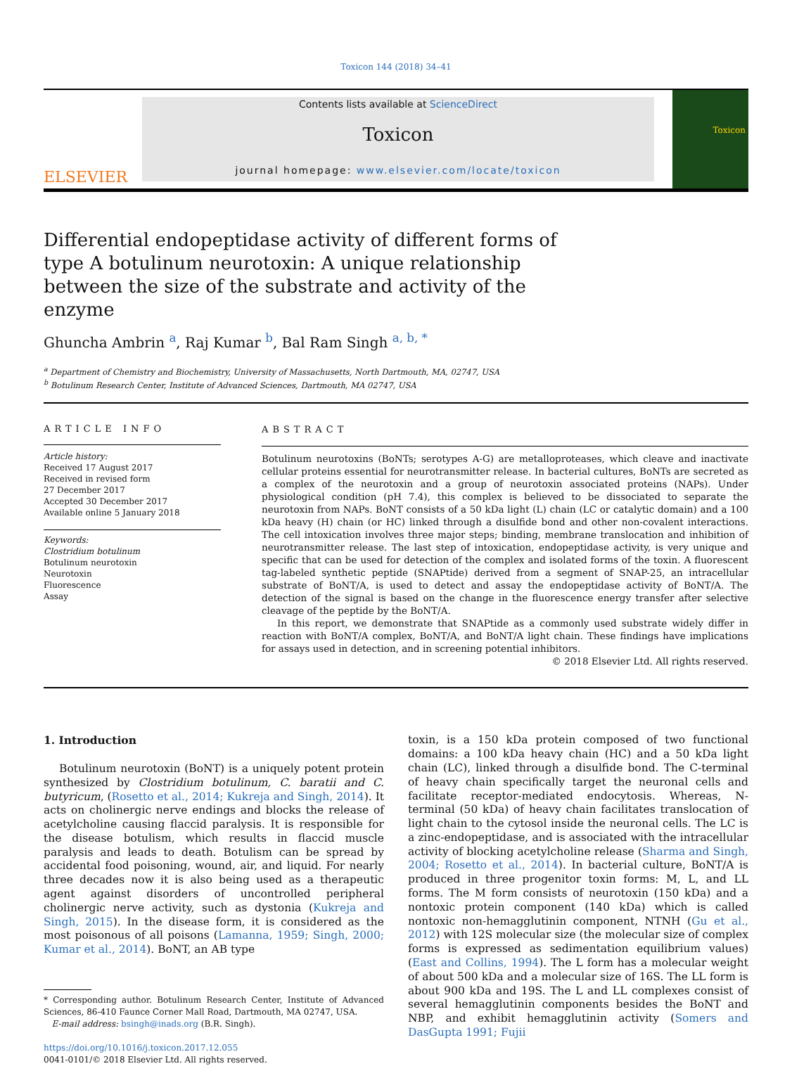Toxicon 144 (2018) 34–41
ELSEVIER
Contents lists available at ScienceDirect
Toxicon
journal homepage: www.elsevier.com/locate/toxicon
Toxicon
Differential endopeptidase activity of different forms of type A botulinum neurotoxin: A unique relationship between the size of the substrate and activity of the enzyme
Ghuncha Ambrin <sup>a</sup>, Raj Kumar <sup>b</sup>, Bal Ram Singh <sup>a, b, *</sup>
<sup>a</sup> Department of Chemistry and Biochemistry, University of Massachusetts, North Dartmouth, MA, 02747, USA
<sup>b</sup> Botulinum Research Center, Institute of Advanced Sciences, Dartmouth, MA 02747, USA
ARTICLE INFO
Article history:
Received 17 August 2017
Received in revised form
27 December 2017
Accepted 30 December 2017
Available online 5 January 2018
Keywords:
Clostridium botulinum
Botulinum neurotoxin
Neurotoxin
Fluorescence
Assay
ABSTRACT
Botulinum neurotoxins (BoNTs; serotypes A-G) are metalloproteases, which cleave and inactivate cellular proteins essential for neurotransmitter release. In bacterial cultures, BoNTs are secreted as a complex of the neurotoxin and a group of neurotoxin associated proteins (NAPs). Under physiological condition (pH 7.4), this complex is believed to be dissociated to separate the neurotoxin from NAPs. BoNT consists of a 50 kDa light (L) chain (LC or catalytic domain) and a 100 kDa heavy (H) chain (or HC) linked through a disulfide bond and other non-covalent interactions. The cell intoxication involves three major steps; binding, membrane translocation and inhibition of neurotransmitter release. The last step of intoxication, endopeptidase activity, is very unique and specific that can be used for detection of the complex and isolated forms of the toxin. A fluorescent tag-labeled synthetic peptide (SNAPtide) derived from a segment of SNAP-25, an intracellular substrate of BoNT/A, is used to detect and assay the endopeptidase activity of BoNT/A. The detection of the signal is based on the change in the fluorescence energy transfer after selective cleavage of the peptide by the BoNT/A.
In this report, we demonstrate that SNAPtide as a commonly used substrate widely differ in reaction with BoNT/A complex, BoNT/A, and BoNT/A light chain. These findings have implications for assays used in detection, and in screening potential inhibitors.
© 2018 Elsevier Ltd. All rights reserved.
1. Introduction
Botulinum neurotoxin (BoNT) is a uniquely potent protein synthesized by Clostridium botulinum, C. baratii and C. butyricum, (Rosetto et al., 2014; Kukreja and Singh, 2014). It acts on cholinergic nerve endings and blocks the release of acetylcholine causing flaccid paralysis. It is responsible for the disease botulism, which results in flaccid muscle paralysis and leads to death. Botulism can be spread by accidental food poisoning, wound, air, and liquid. For nearly three decades now it is also being used as a therapeutic agent against disorders of uncontrolled peripheral cholinergic nerve activity, such as dystonia (Kukreja and Singh, 2015). In the disease form, it is considered as the most poisonous of all poisons (Lamanna, 1959; Singh, 2000; Kumar et al., 2014). BoNT, an AB type
* Corresponding author. Botulinum Research Center, Institute of Advanced Sciences, 86-410 Faunce Corner Mall Road, Dartmouth, MA 02747, USA.
E-mail address: bsingh@inads.org (B.R. Singh).
https://doi.org/10.1016/j.toxicon.2017.12.055
0041-0101/© 2018 Elsevier Ltd. All rights reserved.
toxin, is a 150 kDa protein composed of two functional domains: a 100 kDa heavy chain (HC) and a 50 kDa light chain (LC), linked through a disulfide bond. The C-terminal of heavy chain specifically target the neuronal cells and facilitate receptor-mediated endocytosis. Whereas, N-terminal (50 kDa) of heavy chain facilitates translocation of light chain to the cytosol inside the neuronal cells. The LC is a zinc-endopeptidase, and is associated with the intracellular activity of blocking acetylcholine release (Sharma and Singh, 2004; Rosetto et al., 2014). In bacterial culture, BoNT/A is produced in three progenitor toxin forms: M, L, and LL forms. The M form consists of neurotoxin (150 kDa) and a nontoxic protein component (140 kDa) which is called nontoxic non-hemagglutinin component, NTNH (Gu et al., 2012) with 12S molecular size (the molecular size of complex forms is expressed as sedimentation equilibrium values) (East and Collins, 1994). The L form has a molecular weight of about 500 kDa and a molecular size of 16S. The LL form is about 900 kDa and 19S. The L and LL complexes consist of several hemagglutinin components besides the BoNT and NBP, and exhibit hemagglutinin activity (Somers and DasGupta 1991; Fujii